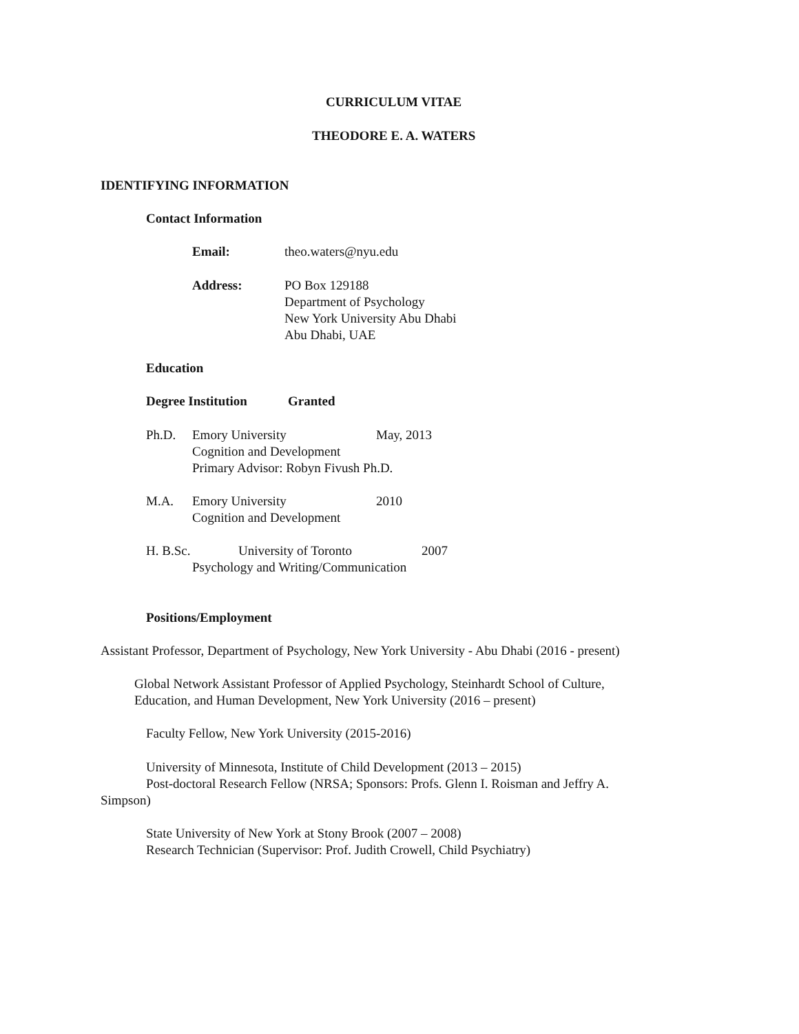CURRICULUM VITAE
THEODORE E. A. WATERS
IDENTIFYING INFORMATION
Contact Information
Email: theo.waters@nyu.edu
Address:
PO Box 129188
Department of Psychology
New York University Abu Dhabi
Abu Dhabi, UAE
Education
Degree Institution Granted
Ph.D.
Emory University
Cognition and Development
Primary Advisor: Robyn Fivush Ph.D.
May, 2013
M.A.
Emory University
Cognition and Development
2010
H. B.Sc. University of Toronto 2007
Psychology and Writing/Communication
Positions/Employment
Assistant Professor, Department of Psychology, New York University - Abu Dhabi (2016 - present)
Global Network Assistant Professor of Applied Psychology, Steinhardt School of Culture,
Education, and Human Development, New York University (2016 – present)
Faculty Fellow, New York University (2015-2016)
University of Minnesota, Institute of Child Development (2013 – 2015)
Post-doctoral Research Fellow (NRSA; Sponsors: Profs. Glenn I. Roisman and Jeffry A.
Simpson)
State University of New York at Stony Brook (2007 – 2008)
Research Technician (Supervisor: Prof. Judith Crowell, Child Psychiatry)